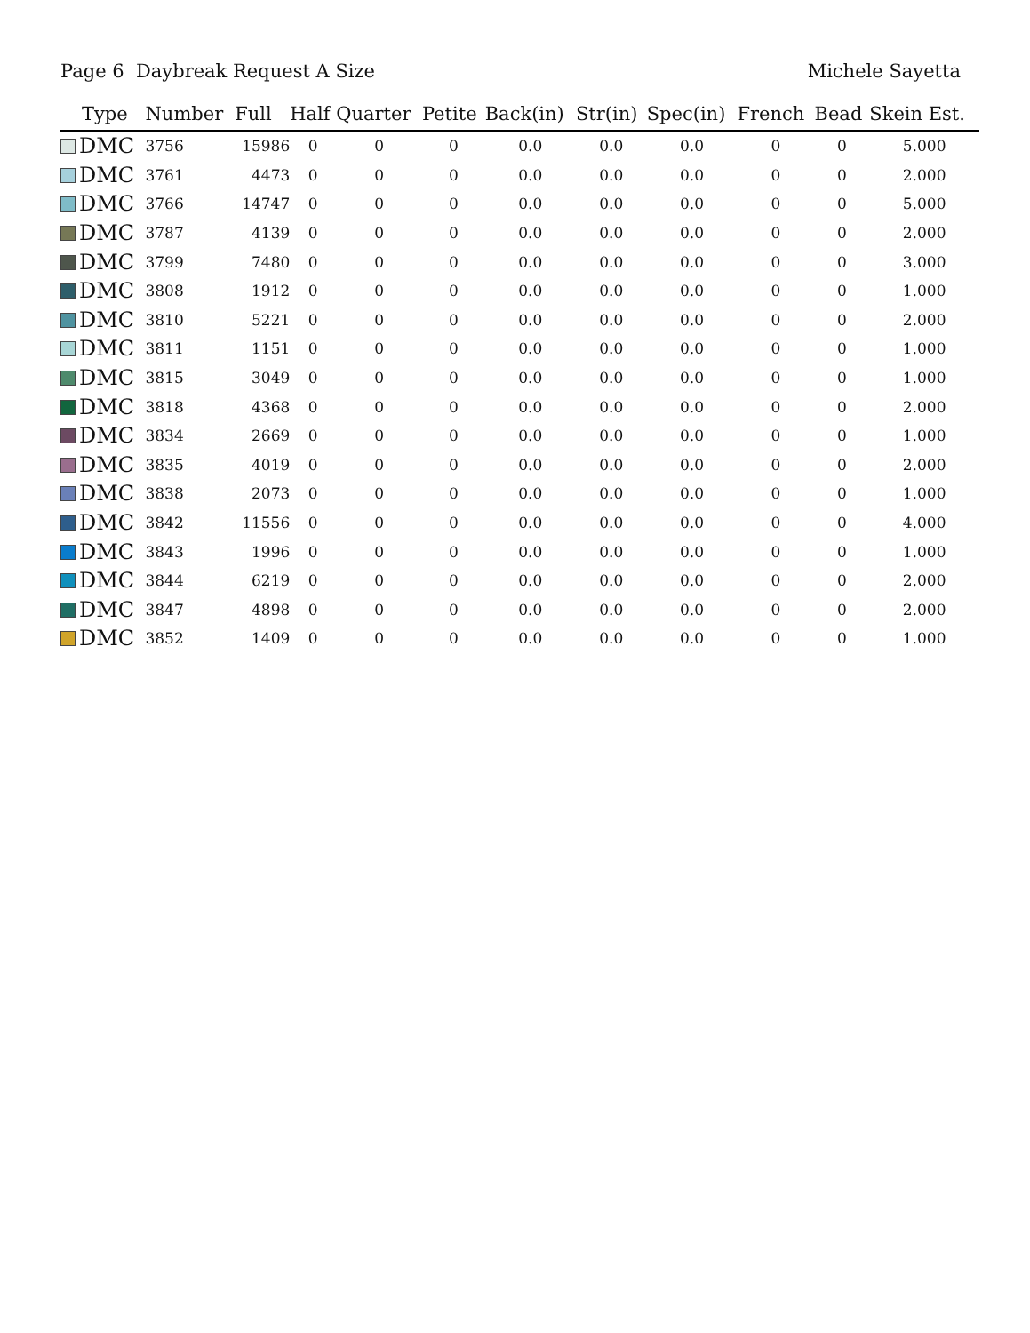Page 6 Daybreak Request A Size Michele Sayetta
| Type | Number | Full | Half | Quarter | Petite | Back(in) | Str(in) | Spec(in) | French | Bead | Skein Est. |
| --- | --- | --- | --- | --- | --- | --- | --- | --- | --- | --- | --- |
| DMC | 3756 | 15986 | 0 | 0 | 0 | 0.0 | 0.0 | 0.0 | 0 | 0 | 5.000 |
| DMC | 3761 | 4473 | 0 | 0 | 0 | 0.0 | 0.0 | 0.0 | 0 | 0 | 2.000 |
| DMC | 3766 | 14747 | 0 | 0 | 0 | 0.0 | 0.0 | 0.0 | 0 | 0 | 5.000 |
| DMC | 3787 | 4139 | 0 | 0 | 0 | 0.0 | 0.0 | 0.0 | 0 | 0 | 2.000 |
| DMC | 3799 | 7480 | 0 | 0 | 0 | 0.0 | 0.0 | 0.0 | 0 | 0 | 3.000 |
| DMC | 3808 | 1912 | 0 | 0 | 0 | 0.0 | 0.0 | 0.0 | 0 | 0 | 1.000 |
| DMC | 3810 | 5221 | 0 | 0 | 0 | 0.0 | 0.0 | 0.0 | 0 | 0 | 2.000 |
| DMC | 3811 | 1151 | 0 | 0 | 0 | 0.0 | 0.0 | 0.0 | 0 | 0 | 1.000 |
| DMC | 3815 | 3049 | 0 | 0 | 0 | 0.0 | 0.0 | 0.0 | 0 | 0 | 1.000 |
| DMC | 3818 | 4368 | 0 | 0 | 0 | 0.0 | 0.0 | 0.0 | 0 | 0 | 2.000 |
| DMC | 3834 | 2669 | 0 | 0 | 0 | 0.0 | 0.0 | 0.0 | 0 | 0 | 1.000 |
| DMC | 3835 | 4019 | 0 | 0 | 0 | 0.0 | 0.0 | 0.0 | 0 | 0 | 2.000 |
| DMC | 3838 | 2073 | 0 | 0 | 0 | 0.0 | 0.0 | 0.0 | 0 | 0 | 1.000 |
| DMC | 3842 | 11556 | 0 | 0 | 0 | 0.0 | 0.0 | 0.0 | 0 | 0 | 4.000 |
| DMC | 3843 | 1996 | 0 | 0 | 0 | 0.0 | 0.0 | 0.0 | 0 | 0 | 1.000 |
| DMC | 3844 | 6219 | 0 | 0 | 0 | 0.0 | 0.0 | 0.0 | 0 | 0 | 2.000 |
| DMC | 3847 | 4898 | 0 | 0 | 0 | 0.0 | 0.0 | 0.0 | 0 | 0 | 2.000 |
| DMC | 3852 | 1409 | 0 | 0 | 0 | 0.0 | 0.0 | 0.0 | 0 | 0 | 1.000 |